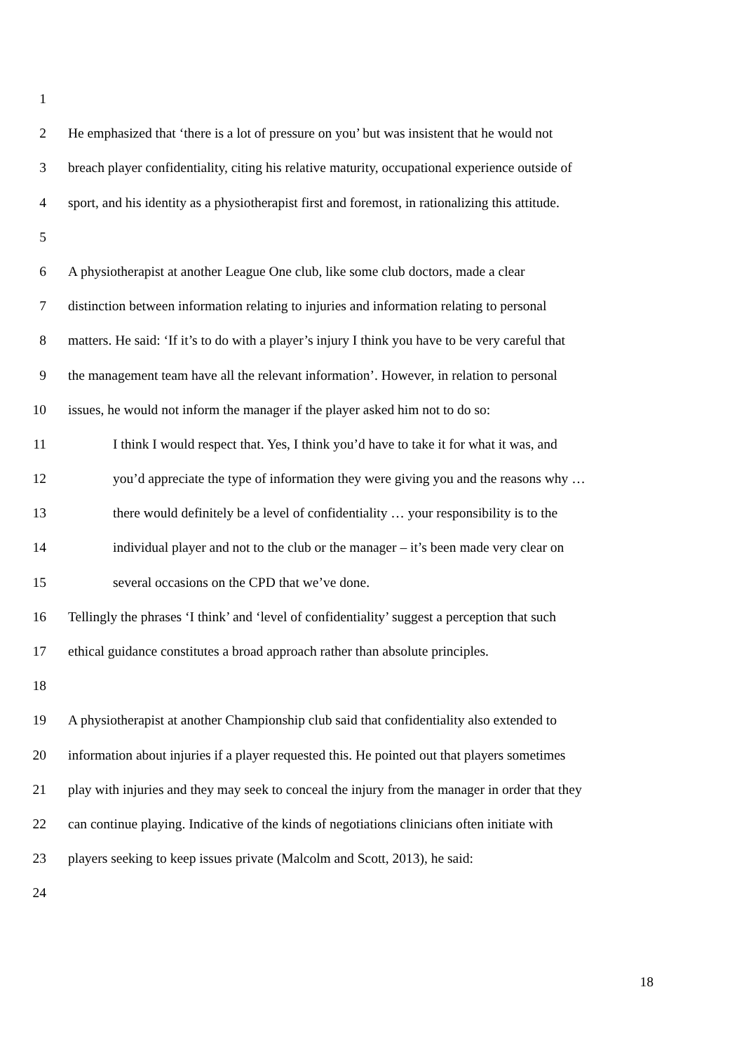1
2 He emphasized that ‘there is a lot of pressure on you’ but was insistent that he would not
3 breach player confidentiality, citing his relative maturity, occupational experience outside of
4 sport, and his identity as a physiotherapist first and foremost, in rationalizing this attitude.
5
6 A physiotherapist at another League One club, like some club doctors, made a clear
7 distinction between information relating to injuries and information relating to personal
8 matters. He said: ‘If it’s to do with a player’s injury I think you have to be very careful that
9 the management team have all the relevant information’. However, in relation to personal
10 issues, he would not inform the manager if the player asked him not to do so:
11 I think I would respect that. Yes, I think you’d have to take it for what it was, and
12 you’d appreciate the type of information they were giving you and the reasons why …
13 there would definitely be a level of confidentiality … your responsibility is to the
14 individual player and not to the club or the manager – it’s been made very clear on
15 several occasions on the CPD that we’ve done.
16 Tellingly the phrases ‘I think’ and ‘level of confidentiality’ suggest a perception that such
17 ethical guidance constitutes a broad approach rather than absolute principles.
18
19 A physiotherapist at another Championship club said that confidentiality also extended to
20 information about injuries if a player requested this. He pointed out that players sometimes
21 play with injuries and they may seek to conceal the injury from the manager in order that they
22 can continue playing. Indicative of the kinds of negotiations clinicians often initiate with
23 players seeking to keep issues private (Malcolm and Scott, 2013), he said:
24
18